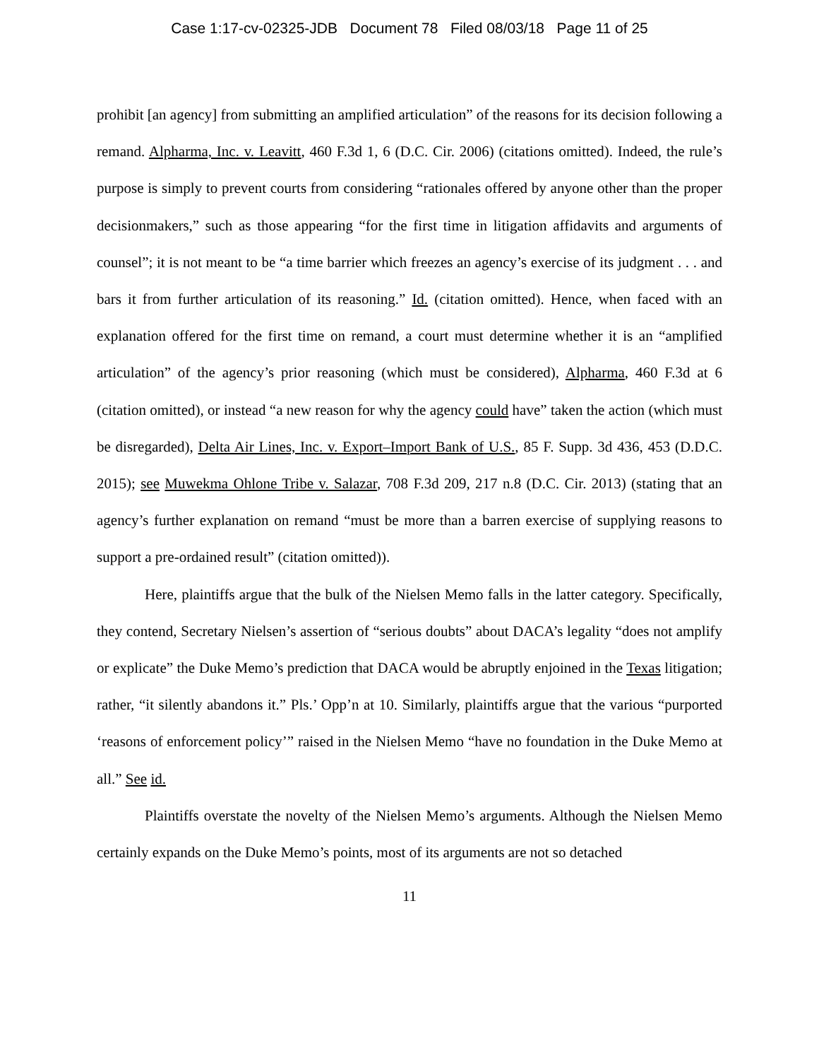Case 1:17-cv-02325-JDB Document 78 Filed 08/03/18 Page 11 of 25
prohibit [an agency] from submitting an amplified articulation” of the reasons for its decision following a remand. Alpharma, Inc. v. Leavitt, 460 F.3d 1, 6 (D.C. Cir. 2006) (citations omitted). Indeed, the rule’s purpose is simply to prevent courts from considering “rationales offered by anyone other than the proper decisionmakers,” such as those appearing “for the first time in litigation affidavits and arguments of counsel”; it is not meant to be “a time barrier which freezes an agency’s exercise of its judgment . . . and bars it from further articulation of its reasoning.” Id. (citation omitted). Hence, when faced with an explanation offered for the first time on remand, a court must determine whether it is an “amplified articulation” of the agency’s prior reasoning (which must be considered), Alpharma, 460 F.3d at 6 (citation omitted), or instead “a new reason for why the agency could have” taken the action (which must be disregarded), Delta Air Lines, Inc. v. Export–Import Bank of U.S., 85 F. Supp. 3d 436, 453 (D.D.C. 2015); see Muwekma Ohlone Tribe v. Salazar, 708 F.3d 209, 217 n.8 (D.C. Cir. 2013) (stating that an agency’s further explanation on remand “must be more than a barren exercise of supplying reasons to support a pre-ordained result” (citation omitted)).
Here, plaintiffs argue that the bulk of the Nielsen Memo falls in the latter category. Specifically, they contend, Secretary Nielsen’s assertion of “serious doubts” about DACA’s legality “does not amplify or explicate” the Duke Memo’s prediction that DACA would be abruptly enjoined in the Texas litigation; rather, “it silently abandons it.” Pls.’ Opp’n at 10. Similarly, plaintiffs argue that the various “purported ‘reasons of enforcement policy’” raised in the Nielsen Memo “have no foundation in the Duke Memo at all.” See id.
Plaintiffs overstate the novelty of the Nielsen Memo’s arguments. Although the Nielsen Memo certainly expands on the Duke Memo’s points, most of its arguments are not so detached
11